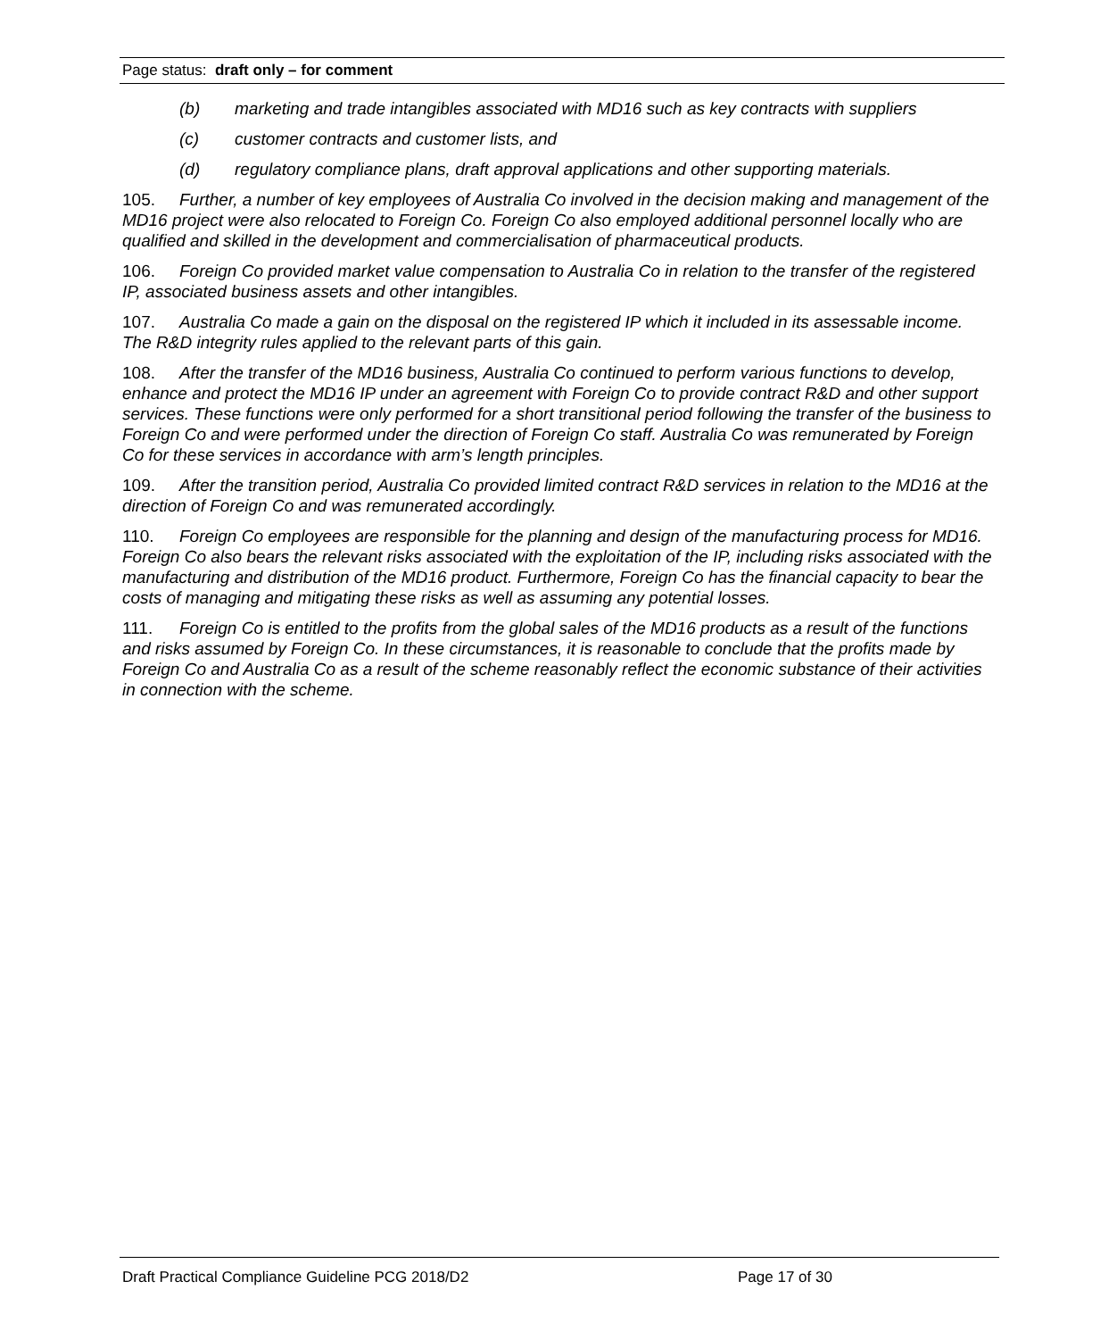Page status: draft only – for comment
(b) marketing and trade intangibles associated with MD16 such as key contracts with suppliers
(c) customer contracts and customer lists, and
(d) regulatory compliance plans, draft approval applications and other supporting materials.
105. Further, a number of key employees of Australia Co involved in the decision making and management of the MD16 project were also relocated to Foreign Co. Foreign Co also employed additional personnel locally who are qualified and skilled in the development and commercialisation of pharmaceutical products.
106. Foreign Co provided market value compensation to Australia Co in relation to the transfer of the registered IP, associated business assets and other intangibles.
107. Australia Co made a gain on the disposal on the registered IP which it included in its assessable income. The R&D integrity rules applied to the relevant parts of this gain.
108. After the transfer of the MD16 business, Australia Co continued to perform various functions to develop, enhance and protect the MD16 IP under an agreement with Foreign Co to provide contract R&D and other support services. These functions were only performed for a short transitional period following the transfer of the business to Foreign Co and were performed under the direction of Foreign Co staff. Australia Co was remunerated by Foreign Co for these services in accordance with arm’s length principles.
109. After the transition period, Australia Co provided limited contract R&D services in relation to the MD16 at the direction of Foreign Co and was remunerated accordingly.
110. Foreign Co employees are responsible for the planning and design of the manufacturing process for MD16. Foreign Co also bears the relevant risks associated with the exploitation of the IP, including risks associated with the manufacturing and distribution of the MD16 product. Furthermore, Foreign Co has the financial capacity to bear the costs of managing and mitigating these risks as well as assuming any potential losses.
111. Foreign Co is entitled to the profits from the global sales of the MD16 products as a result of the functions and risks assumed by Foreign Co. In these circumstances, it is reasonable to conclude that the profits made by Foreign Co and Australia Co as a result of the scheme reasonably reflect the economic substance of their activities in connection with the scheme.
Draft Practical Compliance Guideline PCG 2018/D2 Page 17 of 30